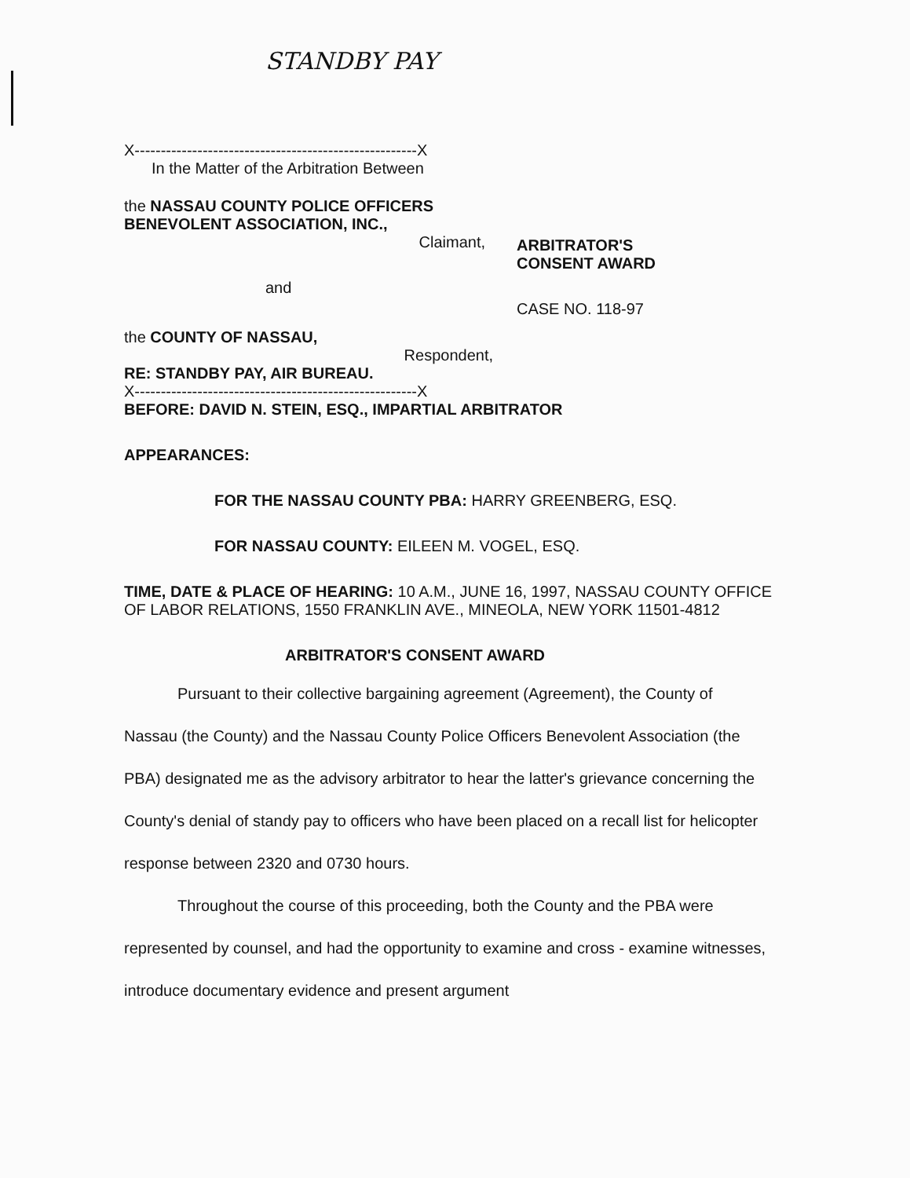STANDBY PAY
X------------------------------------------------------X
In the Matter of the Arbitration Between
the NASSAU COUNTY POLICE OFFICERS
BENEVOLENT ASSOCIATION, INC.,
Claimant,
and
the COUNTY OF NASSAU,
Respondent,
ARBITRATOR'S
CONSENT AWARD
CASE NO. 118-97
RE: STANDBY PAY, AIR BUREAU.
X------------------------------------------------------X
BEFORE: DAVID N. STEIN, ESQ., IMPARTIAL ARBITRATOR
APPEARANCES:
FOR THE NASSAU COUNTY PBA: HARRY GREENBERG, ESQ.
FOR NASSAU COUNTY: EILEEN M. VOGEL, ESQ.
TIME, DATE & PLACE OF HEARING: 10 A.M., JUNE 16, 1997, NASSAU COUNTY OFFICE OF LABOR RELATIONS, 1550 FRANKLIN AVE., MINEOLA, NEW YORK 11501-4812
ARBITRATOR'S CONSENT AWARD
Pursuant to their collective bargaining agreement (Agreement), the County of Nassau (the County) and the Nassau County Police Officers Benevolent Association (the PBA) designated me as the advisory arbitrator to hear the latter's grievance concerning the County's denial of standy pay to officers who have been placed on a recall list for helicopter response between 2320 and 0730 hours.
Throughout the course of this proceeding, both the County and the PBA were represented by counsel, and had the opportunity to examine and cross - examine witnesses, introduce documentary evidence and present argument